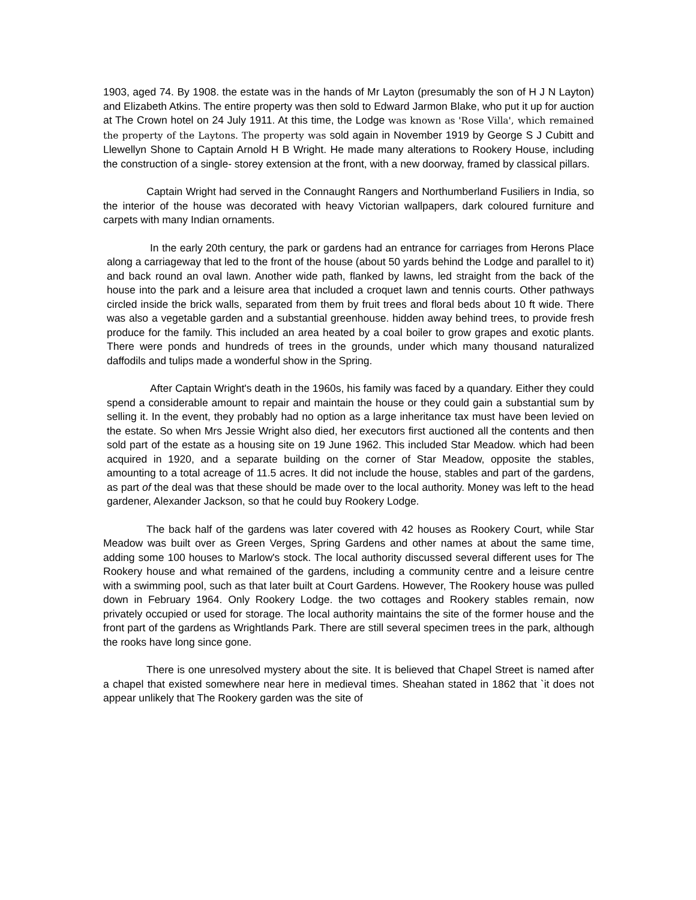1903, aged 74. By 1908. the estate was in the hands of Mr Layton (presumably the son of H J N Layton) and Elizabeth Atkins. The entire property was then sold to Edward Jarmon Blake, who put it up for auction at The Crown hotel on 24 July 1911. At this time, the Lodge was known as 'Rose Villa', which remained the property of the Laytons. The property was sold again in November 1919 by George S J Cubitt and Llewellyn Shone to Captain Arnold H B Wright. He made many alterations to Rookery House, including the construction of a single- storey extension at the front, with a new doorway, framed by classical pillars.
Captain Wright had served in the Connaught Rangers and Northumberland Fusiliers in India, so the interior of the house was decorated with heavy Victorian wallpapers, dark coloured furniture and carpets with many Indian ornaments.
In the early 20th century, the park or gardens had an entrance for carriages from Herons Place along a carriageway that led to the front of the house (about 50 yards behind the Lodge and parallel to it) and back round an oval lawn. Another wide path, flanked by lawns, led straight from the back of the house into the park and a leisure area that included a croquet lawn and tennis courts. Other pathways circled inside the brick walls, separated from them by fruit trees and floral beds about 10 ft wide. There was also a vegetable garden and a substantial greenhouse. hidden away behind trees, to provide fresh produce for the family. This included an area heated by a coal boiler to grow grapes and exotic plants. There were ponds and hundreds of trees in the grounds, under which many thousand naturalized daffodils and tulips made a wonderful show in the Spring.
After Captain Wright's death in the 1960s, his family was faced by a quandary. Either they could spend a considerable amount to repair and maintain the house or they could gain a substantial sum by selling it. In the event, they probably had no option as a large inheritance tax must have been levied on the estate. So when Mrs Jessie Wright also died, her executors first auctioned all the contents and then sold part of the estate as a housing site on 19 June 1962. This included Star Meadow. which had been acquired in 1920, and a separate building on the corner of Star Meadow, opposite the stables, amounting to a total acreage of 11.5 acres. It did not include the house, stables and part of the gardens, as part of the deal was that these should be made over to the local authority. Money was left to the head gardener, Alexander Jackson, so that he could buy Rookery Lodge.
The back half of the gardens was later covered with 42 houses as Rookery Court, while Star Meadow was built over as Green Verges, Spring Gardens and other names at about the same time, adding some 100 houses to Marlow's stock. The local authority discussed several different uses for The Rookery house and what remained of the gardens, including a community centre and a leisure centre with a swimming pool, such as that later built at Court Gardens. However, The Rookery house was pulled down in February 1964. Only Rookery Lodge. the two cottages and Rookery stables remain, now privately occupied or used for storage. The local authority maintains the site of the former house and the front part of the gardens as Wrightlands Park. There are still several specimen trees in the park, although the rooks have long since gone.
There is one unresolved mystery about the site. It is believed that Chapel Street is named after a chapel that existed somewhere near here in medieval times. Sheahan stated in 1862 that `it does not appear unlikely that The Rookery garden was the site of